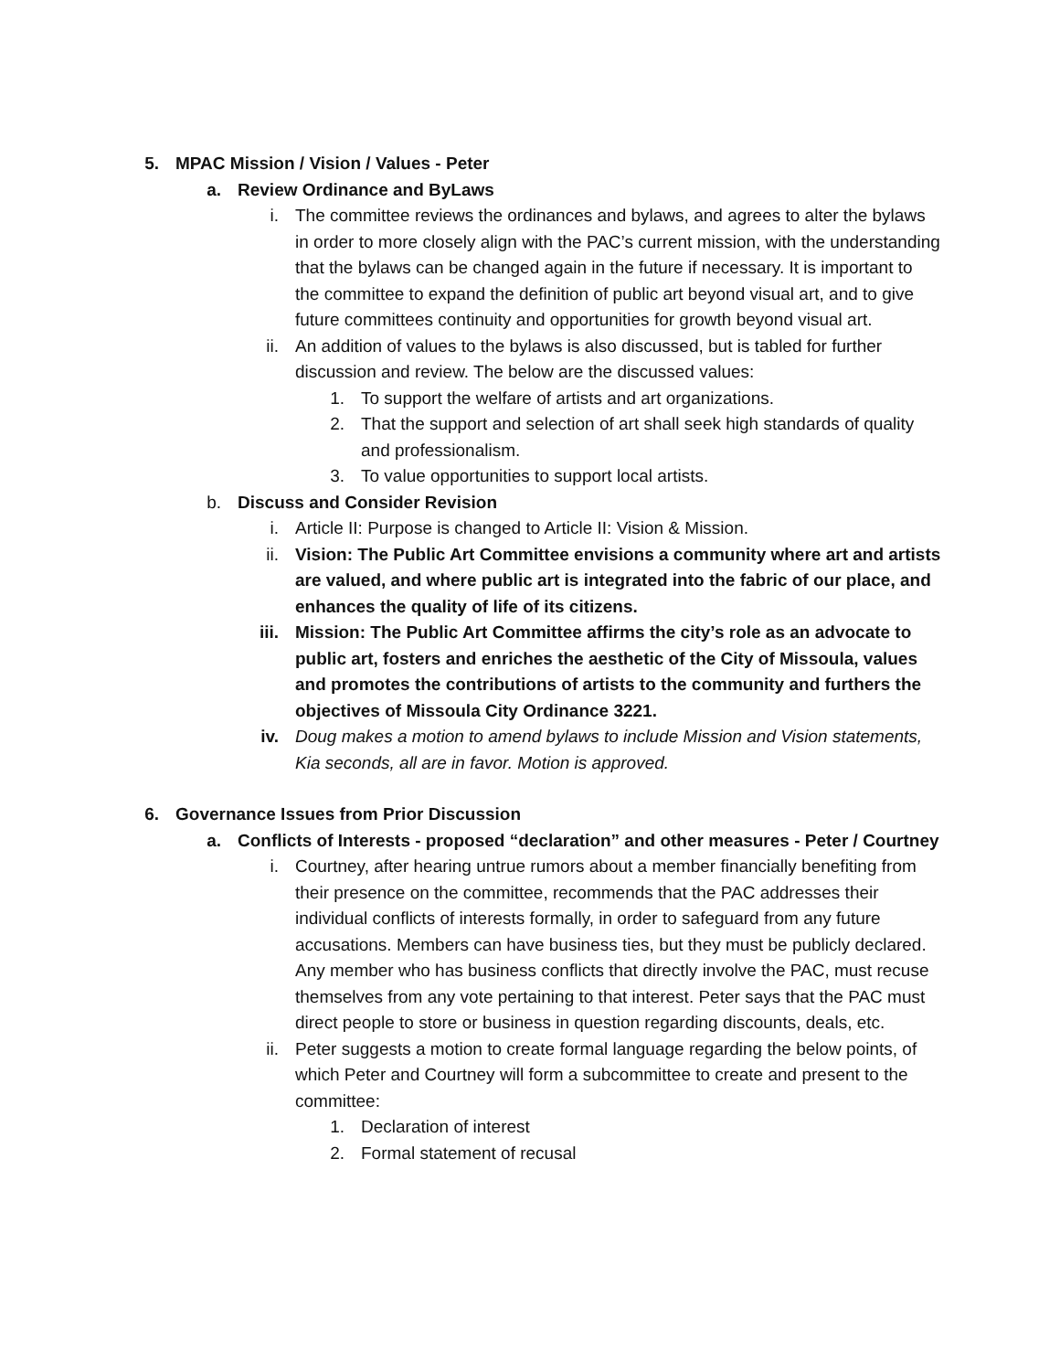5. MPAC Mission / Vision / Values - Peter
a. Review Ordinance and ByLaws
i. The committee reviews the ordinances and bylaws, and agrees to alter the bylaws in order to more closely align with the PAC’s current mission, with the understanding that the bylaws can be changed again in the future if necessary. It is important to the committee to expand the definition of public art beyond visual art, and to give future committees continuity and opportunities for growth beyond visual art.
ii. An addition of values to the bylaws is also discussed, but is tabled for further discussion and review. The below are the discussed values:
1. To support the welfare of artists and art organizations.
2. That the support and selection of art shall seek high standards of quality and professionalism.
3. To value opportunities to support local artists.
b. Discuss and Consider Revision
i. Article II: Purpose is changed to Article II: Vision & Mission.
ii. Vision: The Public Art Committee envisions a community where art and artists are valued, and where public art is integrated into the fabric of our place, and enhances the quality of life of its citizens.
iii. Mission: The Public Art Committee affirms the city’s role as an advocate to public art, fosters and enriches the aesthetic of the City of Missoula, values and promotes the contributions of artists to the community and furthers the objectives of Missoula City Ordinance 3221.
iv. Doug makes a motion to amend bylaws to include Mission and Vision statements, Kia seconds, all are in favor. Motion is approved.
6. Governance Issues from Prior Discussion
a. Conflicts of Interests - proposed “declaration” and other measures - Peter / Courtney
i. Courtney, after hearing untrue rumors about a member financially benefiting from their presence on the committee, recommends that the PAC addresses their individual conflicts of interests formally, in order to safeguard from any future accusations. Members can have business ties, but they must be publicly declared. Any member who has business conflicts that directly involve the PAC, must recuse themselves from any vote pertaining to that interest. Peter says that the PAC must direct people to store or business in question regarding discounts, deals, etc.
ii. Peter suggests a motion to create formal language regarding the below points, of which Peter and Courtney will form a subcommittee to create and present to the committee:
1. Declaration of interest
2. Formal statement of recusal